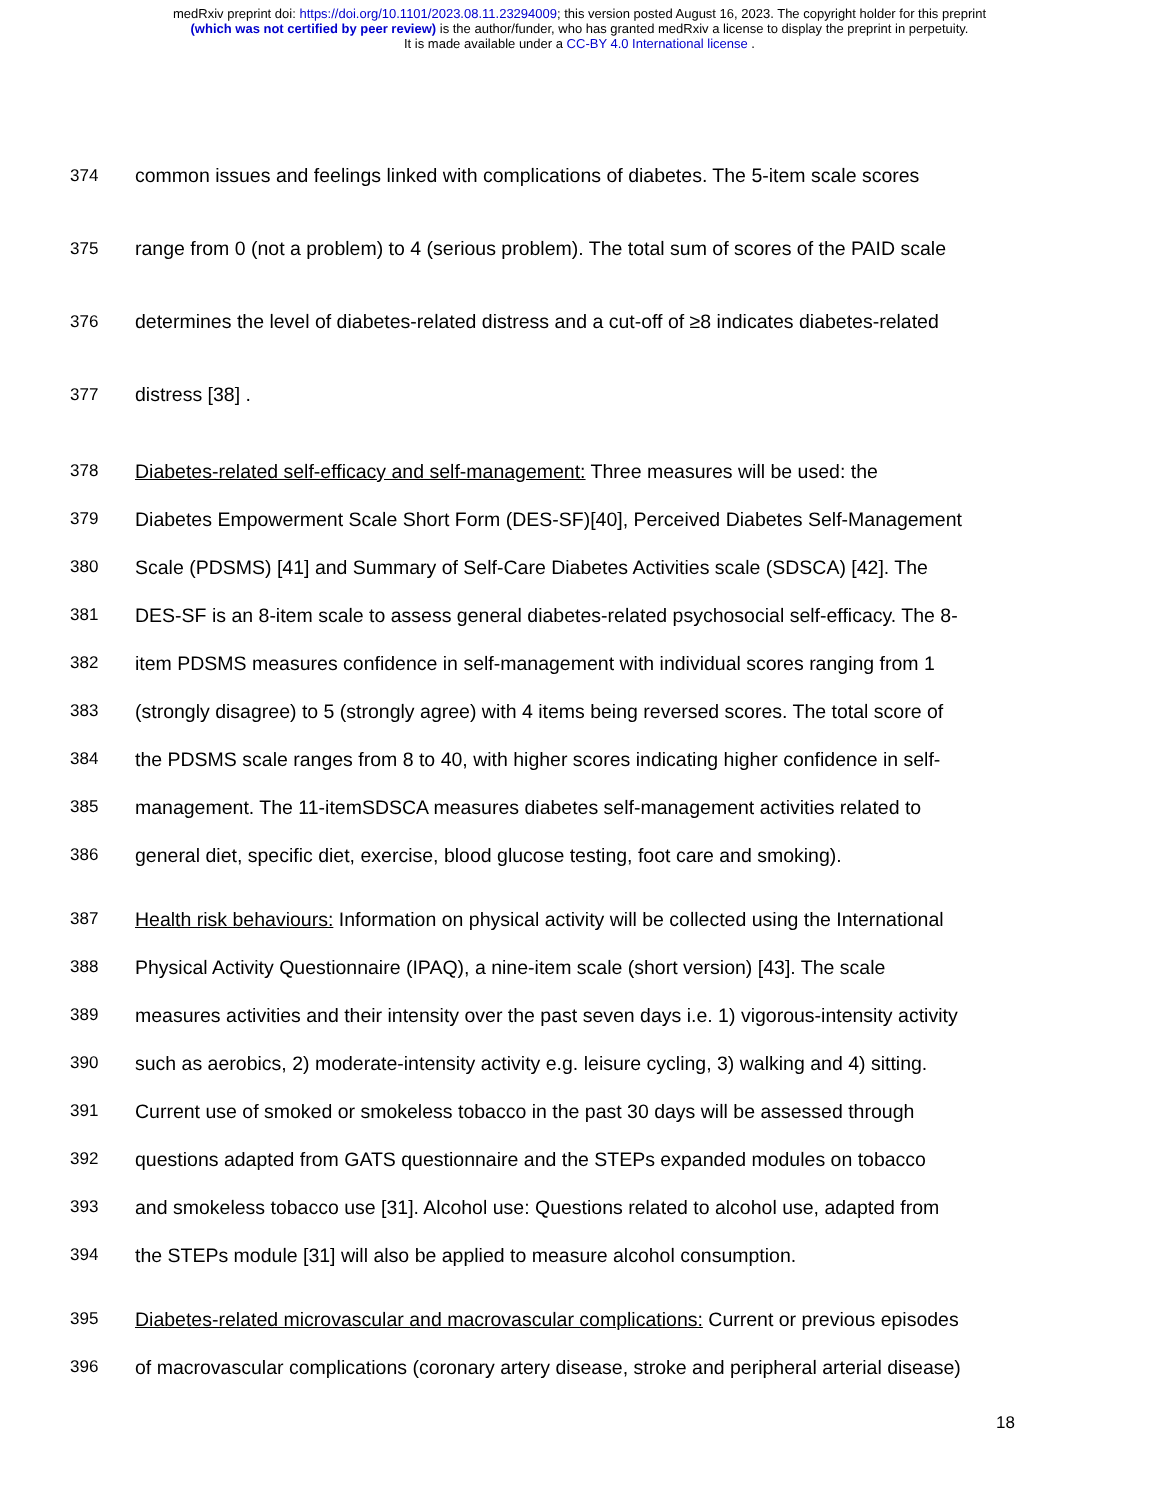medRxiv preprint doi: https://doi.org/10.1101/2023.08.11.23294009; this version posted August 16, 2023. The copyright holder for this preprint
(which was not certified by peer review) is the author/funder, who has granted medRxiv a license to display the preprint in perpetuity.
It is made available under a CC-BY 4.0 International license .
374 common issues and feelings linked with complications of diabetes. The 5-item scale scores
375 range from 0 (not a problem) to 4 (serious problem). The total sum of scores of the PAID scale
376 determines the level of diabetes-related distress and a cut-off of ≥8 indicates diabetes-related
377 distress [38] .
378 Diabetes-related self-efficacy and self-management: Three measures will be used: the
379 Diabetes Empowerment Scale Short Form (DES-SF)[40], Perceived Diabetes Self-Management
380 Scale (PDSMS) [41] and Summary of Self-Care Diabetes Activities scale (SDSCA) [42]. The
381 DES-SF is an 8-item scale to assess general diabetes-related psychosocial self-efficacy. The 8-
382 item PDSMS measures confidence in self-management with individual scores ranging from 1
383 (strongly disagree) to 5 (strongly agree) with 4 items being reversed scores. The total score of
384 the PDSMS scale ranges from 8 to 40, with higher scores indicating higher confidence in self-
385 management. The 11-itemSDSCA measures diabetes self-management activities related to
386 general diet, specific diet, exercise, blood glucose testing, foot care and smoking).
387 Health risk behaviours: Information on physical activity will be collected using the International
388 Physical Activity Questionnaire (IPAQ), a nine-item scale (short version) [43]. The scale
389 measures activities and their intensity over the past seven days i.e. 1) vigorous-intensity activity
390 such as aerobics, 2) moderate-intensity activity e.g. leisure cycling, 3) walking and 4) sitting.
391 Current use of smoked or smokeless tobacco in the past 30 days will be assessed through
392 questions adapted from GATS questionnaire and the STEPs expanded modules on tobacco
393 and smokeless tobacco use [31]. Alcohol use: Questions related to alcohol use, adapted from
394 the STEPs module [31] will also be applied to measure alcohol consumption.
395 Diabetes-related microvascular and macrovascular complications: Current or previous episodes
396 of macrovascular complications (coronary artery disease, stroke and peripheral arterial disease)
18